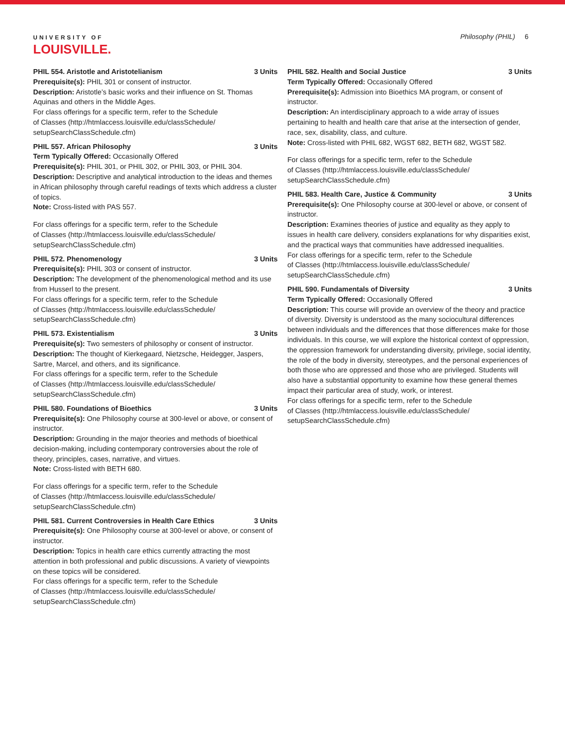UNIVERSITY OF
LOUISVILLE.
Philosophy (PHIL) 6
PHIL 554. Aristotle and Aristotelianism 3 Units
Prerequisite(s): PHIL 301 or consent of instructor.
Description: Aristotle’s basic works and their influence on St. Thomas Aquinas and others in the Middle Ages.
For class offerings for a specific term, refer to the Schedule
of Classes (http://htmlaccess.louisville.edu/classSchedule/
setupSearchClassSchedule.cfm)
PHIL 557. African Philosophy 3 Units
Term Typically Offered: Occasionally Offered
Prerequisite(s): PHIL 301, or PHIL 302, or PHIL 303, or PHIL 304.
Description: Descriptive and analytical introduction to the ideas and themes in African philosophy through careful readings of texts which address a cluster of topics.
Note: Cross-listed with PAS 557.
For class offerings for a specific term, refer to the Schedule
of Classes (http://htmlaccess.louisville.edu/classSchedule/
setupSearchClassSchedule.cfm)
PHIL 572. Phenomenology 3 Units
Prerequisite(s): PHIL 303 or consent of instructor.
Description: The development of the phenomenological method and its use from Husserl to the present.
For class offerings for a specific term, refer to the Schedule
of Classes (http://htmlaccess.louisville.edu/classSchedule/
setupSearchClassSchedule.cfm)
PHIL 573. Existentialism 3 Units
Prerequisite(s): Two semesters of philosophy or consent of instructor.
Description: The thought of Kierkegaard, Nietzsche, Heidegger, Jaspers, Sartre, Marcel, and others, and its significance.
For class offerings for a specific term, refer to the Schedule
of Classes (http://htmlaccess.louisville.edu/classSchedule/
setupSearchClassSchedule.cfm)
PHIL 580. Foundations of Bioethics 3 Units
Prerequisite(s): One Philosophy course at 300-level or above, or consent of instructor.
Description: Grounding in the major theories and methods of bioethical decision-making, including contemporary controversies about the role of theory, principles, cases, narrative, and virtues.
Note: Cross-listed with BETH 680.
For class offerings for a specific term, refer to the Schedule
of Classes (http://htmlaccess.louisville.edu/classSchedule/
setupSearchClassSchedule.cfm)
PHIL 581. Current Controversies in Health Care Ethics 3 Units
Prerequisite(s): One Philosophy course at 300-level or above, or consent of instructor.
Description: Topics in health care ethics currently attracting the most attention in both professional and public discussions. A variety of viewpoints on these topics will be considered.
For class offerings for a specific term, refer to the Schedule
of Classes (http://htmlaccess.louisville.edu/classSchedule/
setupSearchClassSchedule.cfm)
PHIL 582. Health and Social Justice 3 Units
Term Typically Offered: Occasionally Offered
Prerequisite(s): Admission into Bioethics MA program, or consent of instructor.
Description: An interdisciplinary approach to a wide array of issues pertaining to health and health care that arise at the intersection of gender, race, sex, disability, class, and culture.
Note: Cross-listed with PHIL 682, WGST 682, BETH 682, WGST 582.
For class offerings for a specific term, refer to the Schedule
of Classes (http://htmlaccess.louisville.edu/classSchedule/
setupSearchClassSchedule.cfm)
PHIL 583. Health Care, Justice & Community 3 Units
Prerequisite(s): One Philosophy course at 300-level or above, or consent of instructor.
Description: Examines theories of justice and equality as they apply to issues in health care delivery, considers explanations for why disparities exist, and the practical ways that communities have addressed inequalities.
For class offerings for a specific term, refer to the Schedule
of Classes (http://htmlaccess.louisville.edu/classSchedule/
setupSearchClassSchedule.cfm)
PHIL 590. Fundamentals of Diversity 3 Units
Term Typically Offered: Occasionally Offered
Description: This course will provide an overview of the theory and practice of diversity. Diversity is understood as the many sociocultural differences between individuals and the differences that those differences make for those individuals. In this course, we will explore the historical context of oppression, the oppression framework for understanding diversity, privilege, social identity, the role of the body in diversity, stereotypes, and the personal experiences of both those who are oppressed and those who are privileged. Students will also have a substantial opportunity to examine how these general themes impact their particular area of study, work, or interest.
For class offerings for a specific term, refer to the Schedule
of Classes (http://htmlaccess.louisville.edu/classSchedule/
setupSearchClassSchedule.cfm)